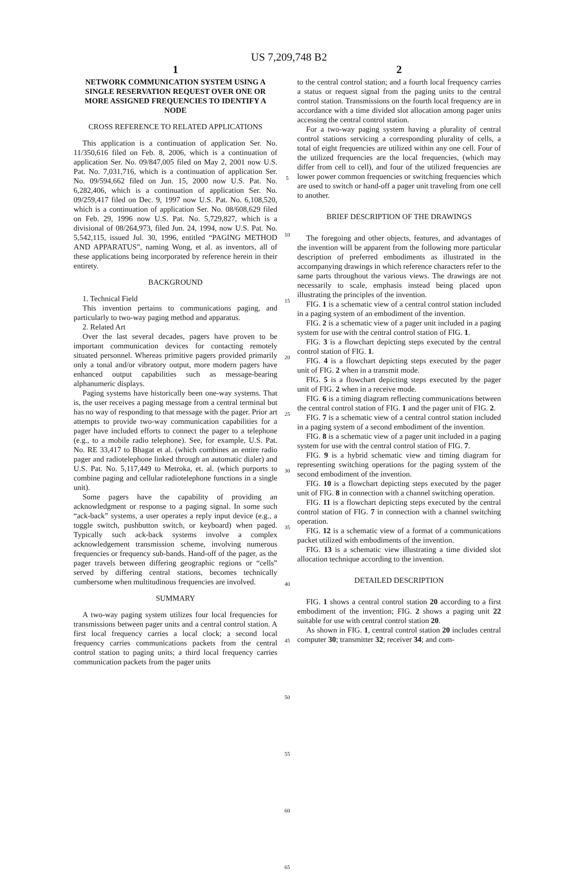US 7,209,748 B2
1
NETWORK COMMUNICATION SYSTEM USING A SINGLE RESERVATION REQUEST OVER ONE OR MORE ASSIGNED FREQUENCIES TO IDENTIFY A NODE
CROSS REFERENCE TO RELATED APPLICATIONS
This application is a continuation of application Ser. No. 11/350,616 filed on Feb. 8, 2006, which is a continuation of application Ser. No. 09/847,005 filed on May 2, 2001 now U.S. Pat. No. 7,031,716, which is a continuation of application Ser. No. 09/594,662 filed on Jun. 15, 2000 now U.S. Pat. No. 6,282,406, which is a continuation of application Ser. No. 09/259,417 filed on Dec. 9, 1997 now U.S. Pat. No. 6,108,520, which is a continuation of application Ser. No. 08/608,629 filed on Feb. 29, 1996 now U.S. Pat. No. 5,729,827, which is a divisional of 08/264,973, filed Jun. 24, 1994, now U.S. Pat. No. 5,542,115, issued Jul. 30, 1996, entitled “PAGING METHOD AND APPARATUS”, naming Wong, et al. as inventors, all of these applications being incorporated by reference herein in their entirety.
BACKGROUND
1. Technical Field
This invention pertains to communications paging, and particularly to two-way paging method and apparatus.
2. Related Art
Over the last several decades, pagers have proven to be important communication devices for contacting remotely situated personnel. Whereas primitive pagers provided primarily only a tonal and/or vibratory output, more modern pagers have enhanced output capabilities such as message-bearing alphanumeric displays.
Paging systems have historically been one-way systems. That is, the user receives a paging message from a central terminal but has no way of responding to that message with the pager. Prior art attempts to provide two-way communication capabilities for a pager have included efforts to connect the pager to a telephone (e.g., to a mobile radio telephone). See, for example, U.S. Pat. No. RE 33,417 to Bhagat et al. (which combines an entire radio pager and radiotelephone linked through an automatic dialer) and U.S. Pat. No. 5,117,449 to Metroka, et. al. (which purports to combine paging and cellular radiotelephone functions in a single unit).
Some pagers have the capability of providing an acknowledgment or response to a paging signal. In some such “ack-back” systems, a user operates a reply input device (e.g., a toggle switch, pushbutton switch, or keyboard) when paged. Typically such ack-back systems involve a complex acknowledgement transmission scheme, involving numerous frequencies or frequency sub-bands. Hand-off of the pager, as the pager travels between differing geographic regions or “cells” served by differing central stations, becomes technically cumbersome when multitudinous frequencies are involved.
SUMMARY
A two-way paging system utilizes four local frequencies for transmissions between pager units and a central control station. A first local frequency carries a local clock; a second local frequency carries communications packets from the central control station to paging units; a third local frequency carries communication packets from the pager units
5
10
15
20
25
30
35
40
45
50
55
60
65
2
to the central control station; and a fourth local frequency carries a status or request signal from the paging units to the central control station. Transmissions on the fourth local frequency are in accordance with a time divided slot allocation among pager units accessing the central control station.
For a two-way paging system having a plurality of central control stations servicing a corresponding plurality of cells, a total of eight frequencies are utilized within any one cell. Four of the utilized frequencies are the local frequencies, (which may differ from cell to cell), and four of the utilized frequencies are lower power common frequencies or switching frequencies which are used to switch or hand-off a pager unit traveling from one cell to another.
BRIEF DESCRIPTION OF THE DRAWINGS
The foregoing and other objects, features, and advantages of the invention will be apparent from the following more particular description of preferred embodiments as illustrated in the accompanying drawings in which reference characters refer to the same parts throughout the various views. The drawings are not necessarily to scale, emphasis instead being placed upon illustrating the principles of the invention.
FIG. 1 is a schematic view of a central control station included in a paging system of an embodiment of the invention.
FIG. 2 is a schematic view of a pager unit included in a paging system for use with the central control station of FIG. 1.
FIG. 3 is a flowchart depicting steps executed by the central control station of FIG. 1.
FIG. 4 is a flowchart depicting steps executed by the pager unit of FIG. 2 when in a transmit mode.
FIG. 5 is a flowchart depicting steps executed by the pager unit of FIG. 2 when in a receive mode.
FIG. 6 is a timing diagram reflecting communications between the central control station of FIG. 1 and the pager unit of FIG. 2.
FIG. 7 is a schematic view of a central control station included in a paging system of a second embodiment of the invention.
FIG. 8 is a schematic view of a pager unit included in a paging system for use with the central control station of FIG. 7.
FIG. 9 is a hybrid schematic view and timing diagram for representing switching operations for the paging system of the second embodiment of the invention.
FIG. 10 is a flowchart depicting steps executed by the pager unit of FIG. 8 in connection with a channel switching operation.
FIG. 11 is a flowchart depicting steps executed by the central control station of FIG. 7 in connection with a channel switching operation.
FIG. 12 is a schematic view of a format of a communications packet utilized with embodiments of the invention.
FIG. 13 is a schematic view illustrating a time divided slot allocation technique according to the invention.
DETAILED DESCRIPTION
FIG. 1 shows a central control station 20 according to a first embodiment of the invention; FIG. 2 shows a paging unit 22 suitable for use with central control station 20.
As shown in FIG. 1, central control station 20 includes central computer 30; transmitter 32; receiver 34; and com-